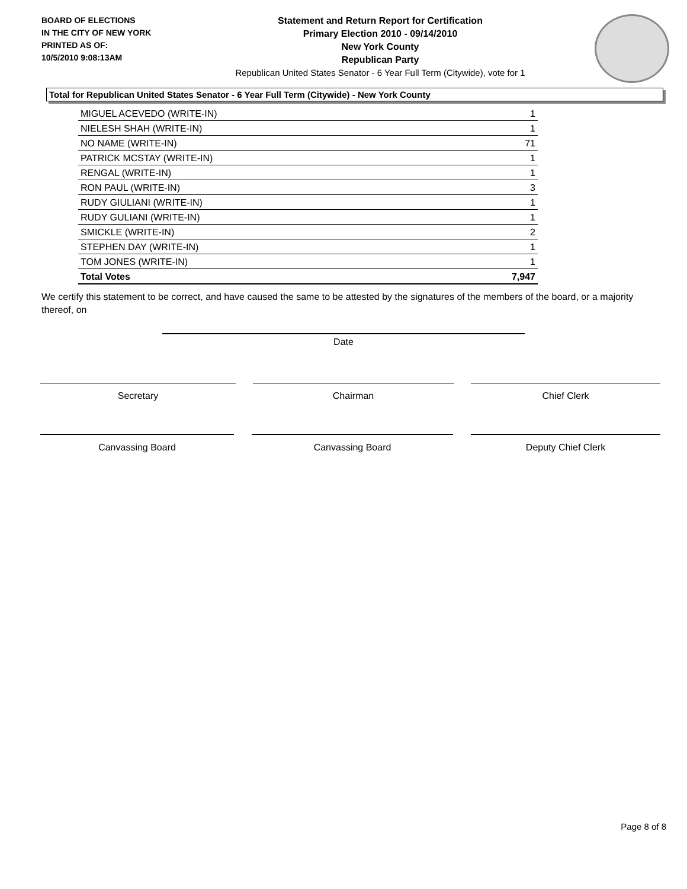BOARD OF ELECTIONS
IN THE CITY OF NEW YORK
PRINTED AS OF:
10/5/2010 9:08:13AM
Statement and Return Report for Certification
Primary Election 2010 - 09/14/2010
New York County
Republican Party
Republican United States Senator - 6 Year Full Term (Citywide), vote for 1
Total for Republican United States Senator - 6 Year Full Term (Citywide) - New York County
| MIGUEL ACEVEDO (WRITE-IN) | 1 |
| NIELESH SHAH (WRITE-IN) | 1 |
| NO NAME (WRITE-IN) | 71 |
| PATRICK MCSTAY (WRITE-IN) | 1 |
| RENGAL (WRITE-IN) | 1 |
| RON PAUL (WRITE-IN) | 3 |
| RUDY GIULIANI (WRITE-IN) | 1 |
| RUDY GULIANI (WRITE-IN) | 1 |
| SMICKLE (WRITE-IN) | 2 |
| STEPHEN DAY (WRITE-IN) | 1 |
| TOM JONES (WRITE-IN) | 1 |
| Total Votes | 7,947 |
We certify this statement to be correct, and have caused the same to be attested by the signatures of the members of the board, or a majority thereof, on
Date
Secretary Chairman Chief Clerk
Canvassing Board Canvassing Board Deputy Chief Clerk
Page 8 of 8